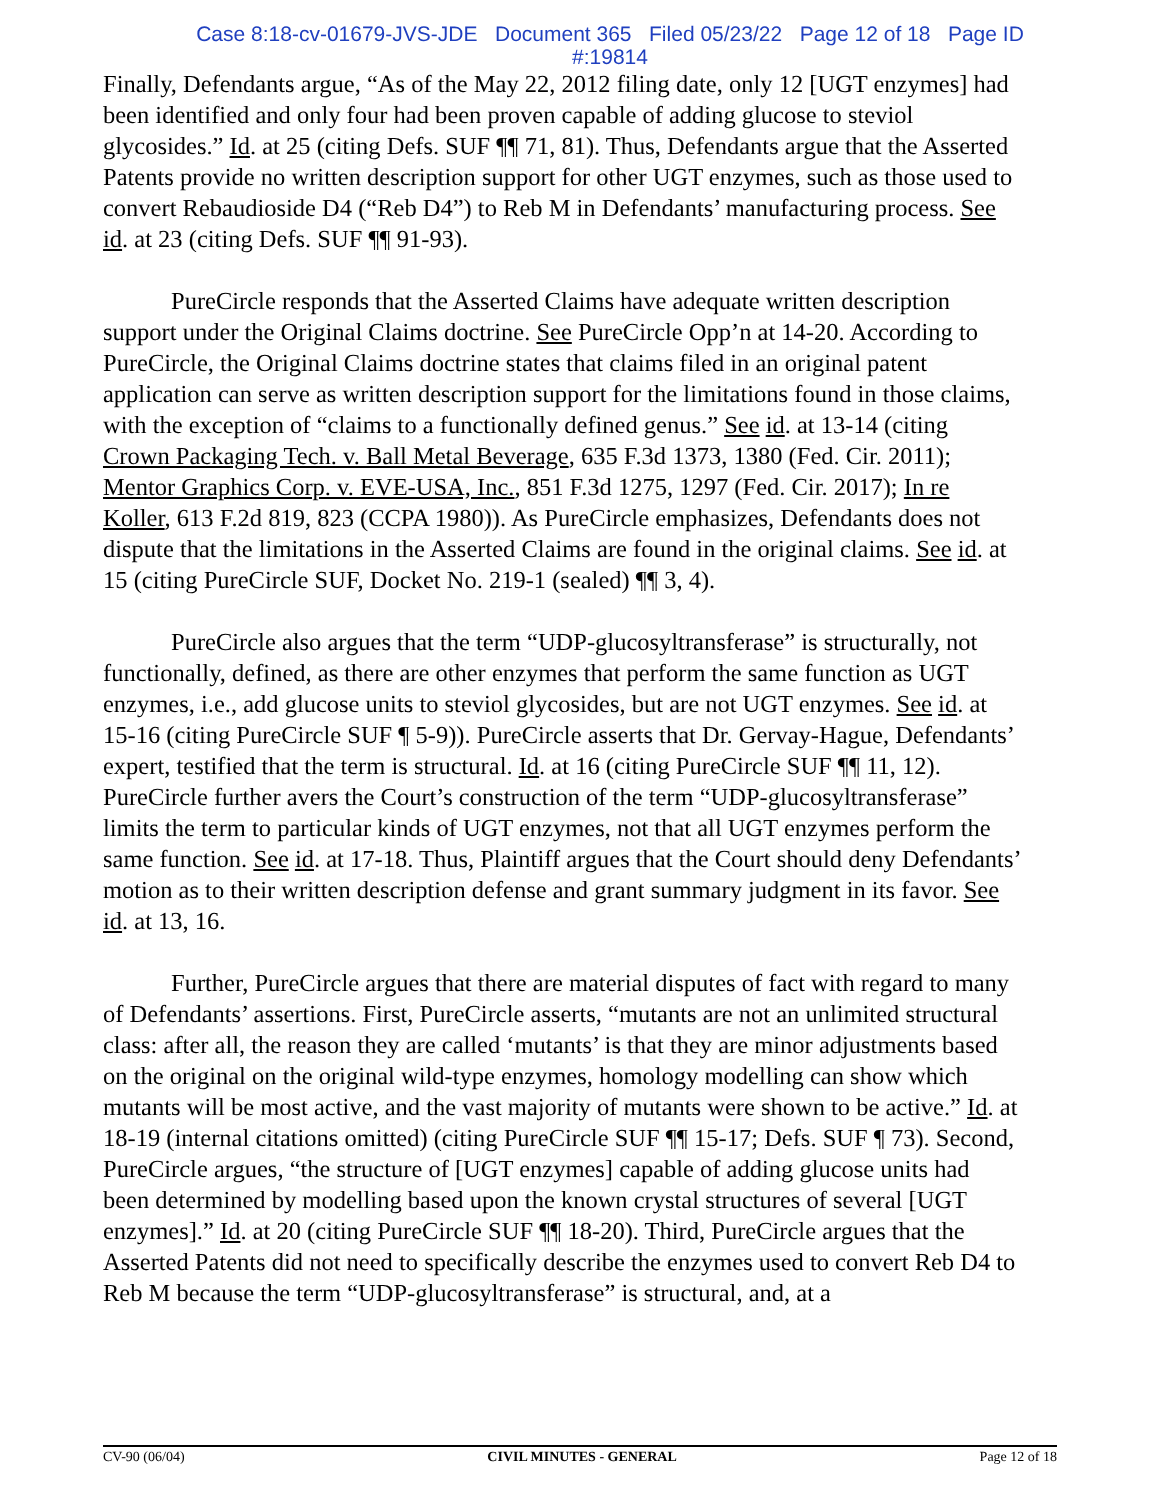Case 8:18-cv-01679-JVS-JDE Document 365 Filed 05/23/22 Page 12 of 18 Page ID
#:19814
Finally, Defendants argue, “As of the May 22, 2012 filing date, only 12 [UGT enzymes] had been identified and only four had been proven capable of adding glucose to steviol glycosides.” Id. at 25 (citing Defs. SUF ¶¶ 71, 81). Thus, Defendants argue that the Asserted Patents provide no written description support for other UGT enzymes, such as those used to convert Rebaudioside D4 (“Reb D4”) to Reb M in Defendants’ manufacturing process. See id. at 23 (citing Defs. SUF ¶¶ 91-93).
PureCircle responds that the Asserted Claims have adequate written description support under the Original Claims doctrine. See PureCircle Opp’n at 14-20. According to PureCircle, the Original Claims doctrine states that claims filed in an original patent application can serve as written description support for the limitations found in those claims, with the exception of “claims to a functionally defined genus.” See id. at 13-14 (citing Crown Packaging Tech. v. Ball Metal Beverage, 635 F.3d 1373, 1380 (Fed. Cir. 2011); Mentor Graphics Corp. v. EVE-USA, Inc., 851 F.3d 1275, 1297 (Fed. Cir. 2017); In re Koller, 613 F.2d 819, 823 (CCPA 1980)). As PureCircle emphasizes, Defendants does not dispute that the limitations in the Asserted Claims are found in the original claims. See id. at 15 (citing PureCircle SUF, Docket No. 219-1 (sealed) ¶¶ 3, 4).
PureCircle also argues that the term “UDP-glucosyltransferase” is structurally, not functionally, defined, as there are other enzymes that perform the same function as UGT enzymes, i.e., add glucose units to steviol glycosides, but are not UGT enzymes. See id. at 15-16 (citing PureCircle SUF ¶ 5-9)). PureCircle asserts that Dr. Gervay-Hague, Defendants’ expert, testified that the term is structural. Id. at 16 (citing PureCircle SUF ¶¶ 11, 12). PureCircle further avers the Court’s construction of the term “UDP-glucosyltransferase” limits the term to particular kinds of UGT enzymes, not that all UGT enzymes perform the same function. See id. at 17-18. Thus, Plaintiff argues that the Court should deny Defendants’ motion as to their written description defense and grant summary judgment in its favor. See id. at 13, 16.
Further, PureCircle argues that there are material disputes of fact with regard to many of Defendants’ assertions. First, PureCircle asserts, “mutants are not an unlimited structural class: after all, the reason they are called ‘mutants’ is that they are minor adjustments based on the original on the original wild-type enzymes, homology modelling can show which mutants will be most active, and the vast majority of mutants were shown to be active.” Id. at 18-19 (internal citations omitted) (citing PureCircle SUF ¶¶ 15-17; Defs. SUF ¶ 73). Second, PureCircle argues, “the structure of [UGT enzymes] capable of adding glucose units had been determined by modelling based upon the known crystal structures of several [UGT enzymes].” Id. at 20 (citing PureCircle SUF ¶¶ 18-20). Third, PureCircle argues that the Asserted Patents did not need to specifically describe the enzymes used to convert Reb D4 to Reb M because the term “UDP-glucosyltransferase” is structural, and, at a
CV-90 (06/04) CIVIL MINUTES - GENERAL Page 12 of 18